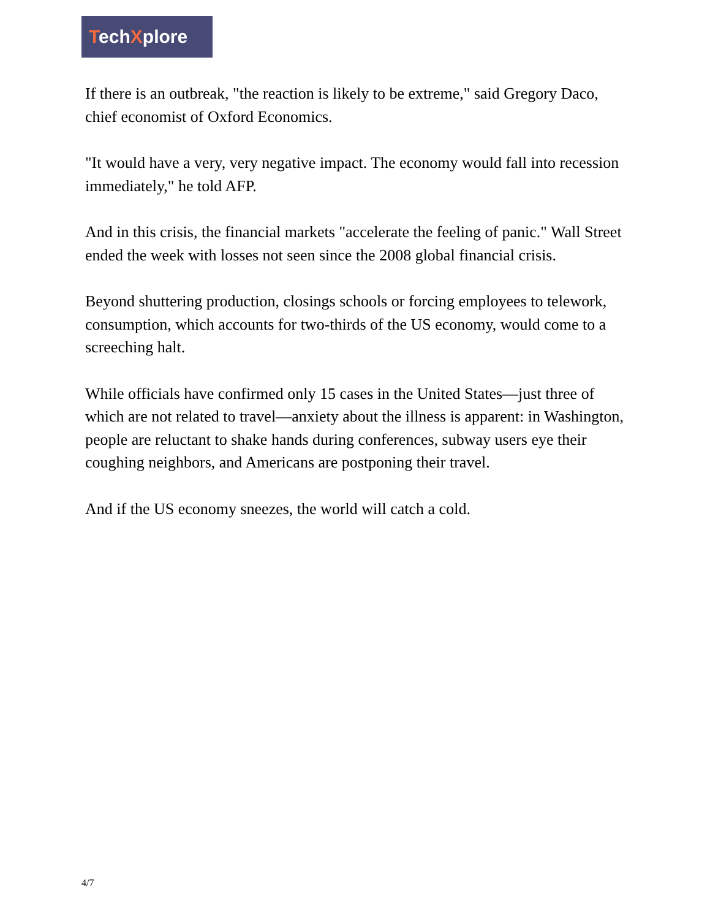TechXplore
If there is an outbreak, "the reaction is likely to be extreme," said Gregory Daco, chief economist of Oxford Economics.
"It would have a very, very negative impact. The economy would fall into recession immediately," he told AFP.
And in this crisis, the financial markets "accelerate the feeling of panic." Wall Street ended the week with losses not seen since the 2008 global financial crisis.
Beyond shuttering production, closings schools or forcing employees to telework, consumption, which accounts for two-thirds of the US economy, would come to a screeching halt.
While officials have confirmed only 15 cases in the United States—just three of which are not related to travel—anxiety about the illness is apparent: in Washington, people are reluctant to shake hands during conferences, subway users eye their coughing neighbors, and Americans are postponing their travel.
And if the US economy sneezes, the world will catch a cold.
4/7